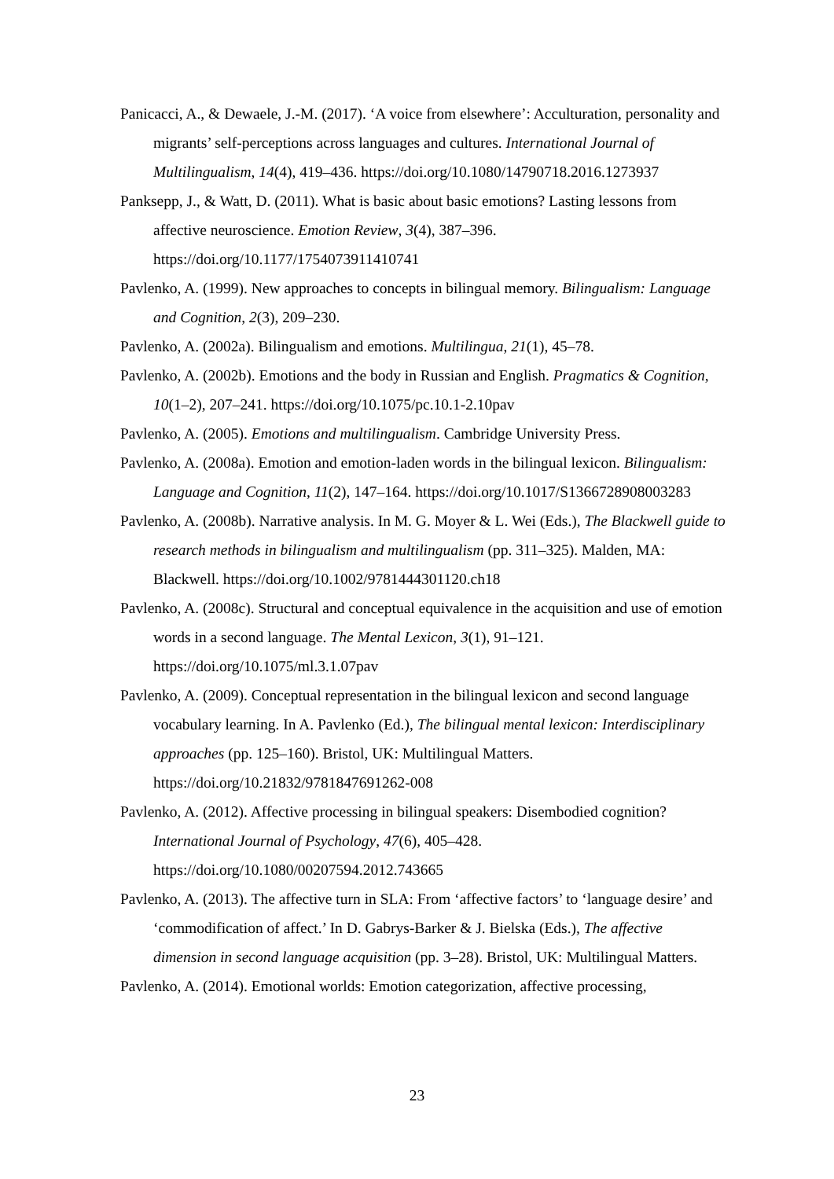Panicacci, A., & Dewaele, J.-M. (2017). ‘A voice from elsewhere’: Acculturation, personality and migrants’ self-perceptions across languages and cultures. International Journal of Multilingualism, 14(4), 419–436. https://doi.org/10.1080/14790718.2016.1273937
Panksepp, J., & Watt, D. (2011). What is basic about basic emotions? Lasting lessons from affective neuroscience. Emotion Review, 3(4), 387–396. https://doi.org/10.1177/1754073911410741
Pavlenko, A. (1999). New approaches to concepts in bilingual memory. Bilingualism: Language and Cognition, 2(3), 209–230.
Pavlenko, A. (2002a). Bilingualism and emotions. Multilingua, 21(1), 45–78.
Pavlenko, A. (2002b). Emotions and the body in Russian and English. Pragmatics & Cognition, 10(1–2), 207–241. https://doi.org/10.1075/pc.10.1-2.10pav
Pavlenko, A. (2005). Emotions and multilingualism. Cambridge University Press.
Pavlenko, A. (2008a). Emotion and emotion-laden words in the bilingual lexicon. Bilingualism: Language and Cognition, 11(2), 147–164. https://doi.org/10.1017/S1366728908003283
Pavlenko, A. (2008b). Narrative analysis. In M. G. Moyer & L. Wei (Eds.), The Blackwell guide to research methods in bilingualism and multilingualism (pp. 311–325). Malden, MA: Blackwell. https://doi.org/10.1002/9781444301120.ch18
Pavlenko, A. (2008c). Structural and conceptual equivalence in the acquisition and use of emotion words in a second language. The Mental Lexicon, 3(1), 91–121. https://doi.org/10.1075/ml.3.1.07pav
Pavlenko, A. (2009). Conceptual representation in the bilingual lexicon and second language vocabulary learning. In A. Pavlenko (Ed.), The bilingual mental lexicon: Interdisciplinary approaches (pp. 125–160). Bristol, UK: Multilingual Matters. https://doi.org/10.21832/9781847691262-008
Pavlenko, A. (2012). Affective processing in bilingual speakers: Disembodied cognition? International Journal of Psychology, 47(6), 405–428. https://doi.org/10.1080/00207594.2012.743665
Pavlenko, A. (2013). The affective turn in SLA: From ‘affective factors’ to ‘language desire’ and ‘commodification of affect.’ In D. Gabrys-Barker & J. Bielska (Eds.), The affective dimension in second language acquisition (pp. 3–28). Bristol, UK: Multilingual Matters.
Pavlenko, A. (2014). Emotional worlds: Emotion categorization, affective processing,
23